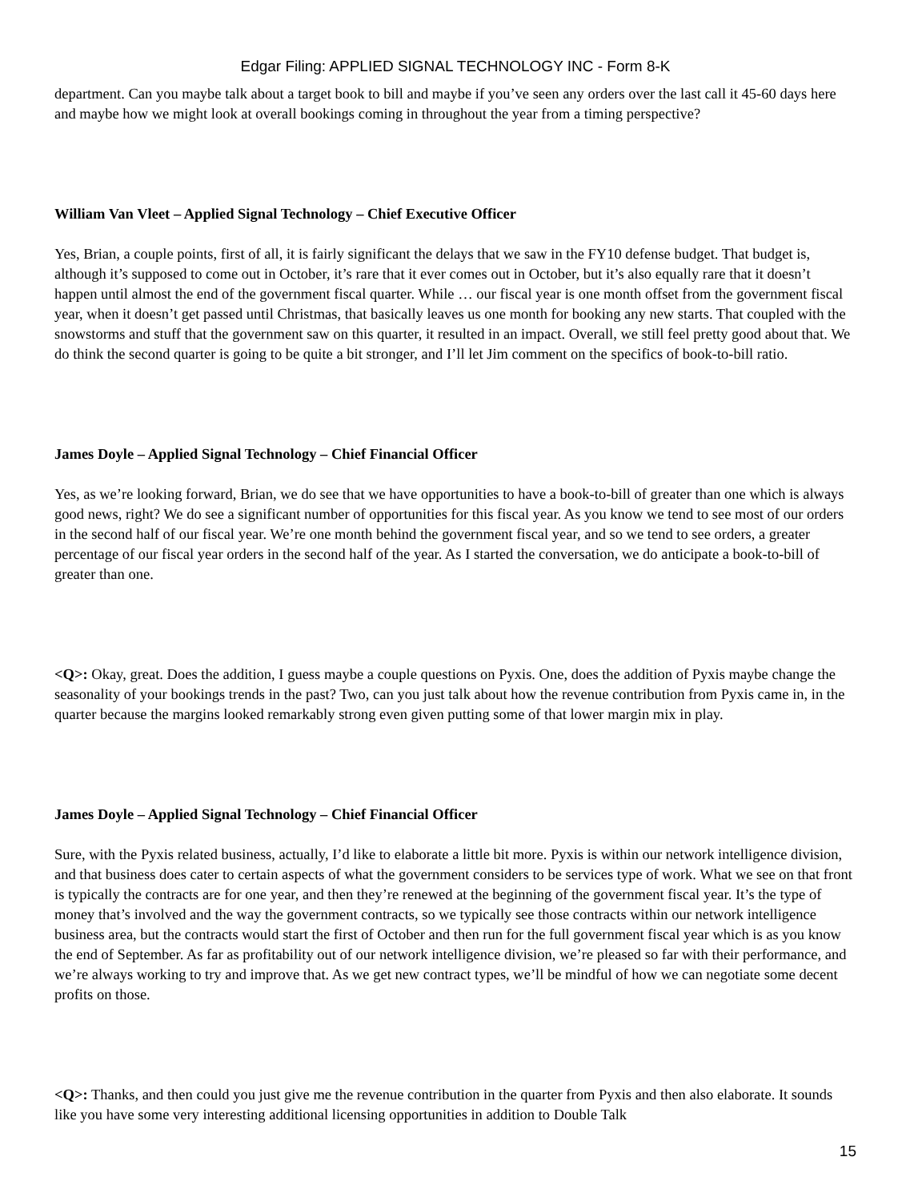Edgar Filing: APPLIED SIGNAL TECHNOLOGY INC - Form 8-K
department. Can you maybe talk about a target book to bill and maybe if you’ve seen any orders over the last call it 45-60 days here and maybe how we might look at overall bookings coming in throughout the year from a timing perspective?
William Van Vleet – Applied Signal Technology – Chief Executive Officer
Yes, Brian, a couple points, first of all, it is fairly significant the delays that we saw in the FY10 defense budget. That budget is, although it’s supposed to come out in October, it’s rare that it ever comes out in October, but it’s also equally rare that it doesn’t happen until almost the end of the government fiscal quarter. While … our fiscal year is one month offset from the government fiscal year, when it doesn’t get passed until Christmas, that basically leaves us one month for booking any new starts. That coupled with the snowstorms and stuff that the government saw on this quarter, it resulted in an impact. Overall, we still feel pretty good about that. We do think the second quarter is going to be quite a bit stronger, and I’ll let Jim comment on the specifics of book-to-bill ratio.
James Doyle – Applied Signal Technology – Chief Financial Officer
Yes, as we’re looking forward, Brian, we do see that we have opportunities to have a book-to-bill of greater than one which is always good news, right? We do see a significant number of opportunities for this fiscal year. As you know we tend to see most of our orders in the second half of our fiscal year. We’re one month behind the government fiscal year, and so we tend to see orders, a greater percentage of our fiscal year orders in the second half of the year. As I started the conversation, we do anticipate a book-to-bill of greater than one.
<Q>: Okay, great. Does the addition, I guess maybe a couple questions on Pyxis. One, does the addition of Pyxis maybe change the seasonality of your bookings trends in the past? Two, can you just talk about how the revenue contribution from Pyxis came in, in the quarter because the margins looked remarkably strong even given putting some of that lower margin mix in play.
James Doyle – Applied Signal Technology – Chief Financial Officer
Sure, with the Pyxis related business, actually, I’d like to elaborate a little bit more. Pyxis is within our network intelligence division, and that business does cater to certain aspects of what the government considers to be services type of work. What we see on that front is typically the contracts are for one year, and then they’re renewed at the beginning of the government fiscal year. It’s the type of money that’s involved and the way the government contracts, so we typically see those contracts within our network intelligence business area, but the contracts would start the first of October and then run for the full government fiscal year which is as you know the end of September. As far as profitability out of our network intelligence division, we’re pleased so far with their performance, and we’re always working to try and improve that. As we get new contract types, we’ll be mindful of how we can negotiate some decent profits on those.
<Q>: Thanks, and then could you just give me the revenue contribution in the quarter from Pyxis and then also elaborate. It sounds like you have some very interesting additional licensing opportunities in addition to Double Talk
15